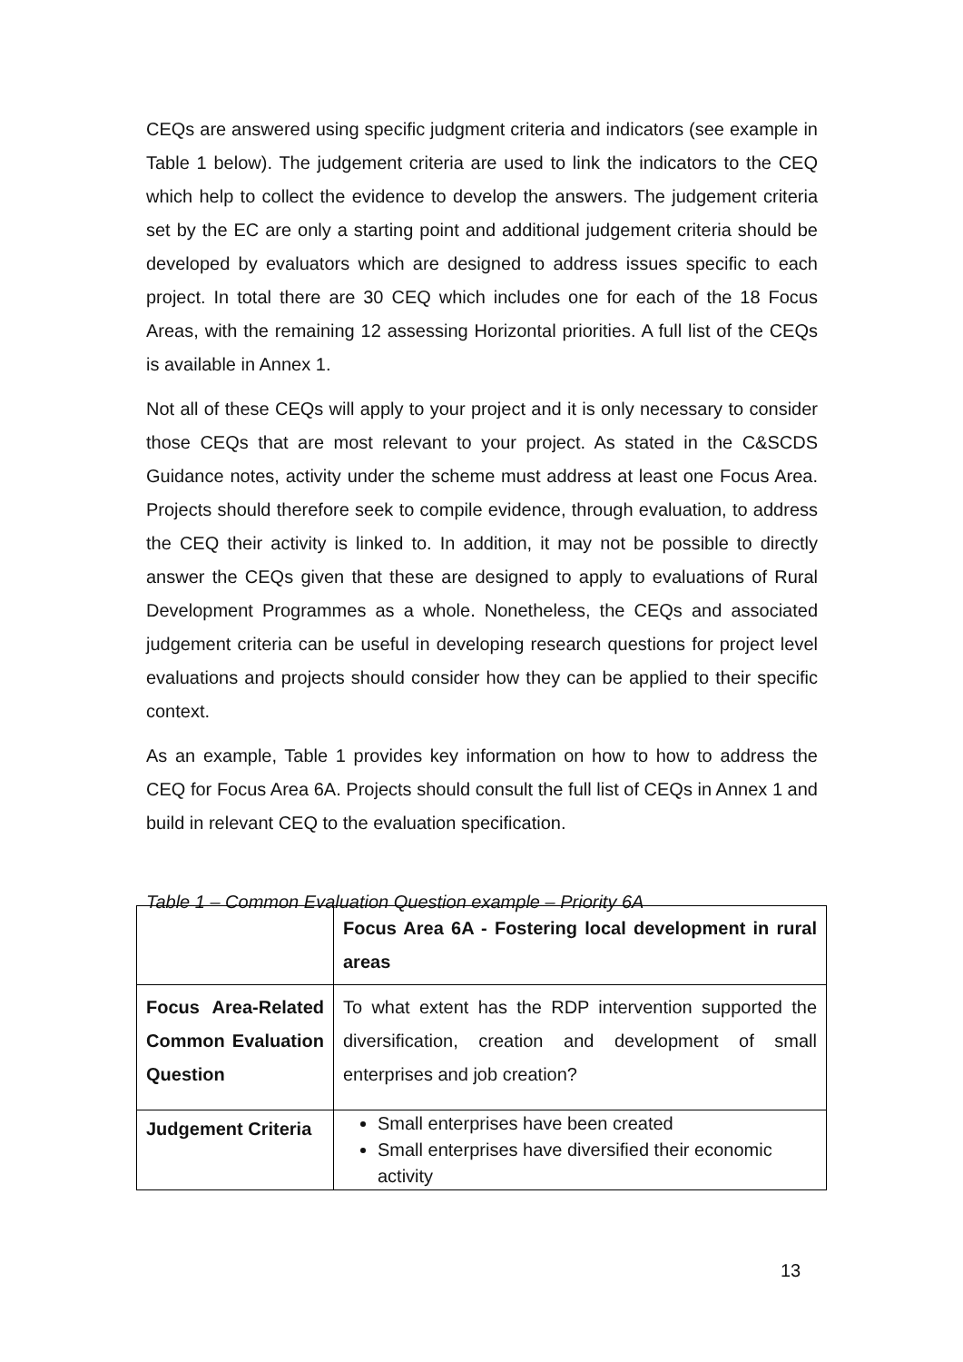CEQs are answered using specific judgment criteria and indicators (see example in Table 1 below). The judgement criteria are used to link the indicators to the CEQ which help to collect the evidence to develop the answers. The judgement criteria set by the EC are only a starting point and additional judgement criteria should be developed by evaluators which are designed to address issues specific to each project. In total there are 30 CEQ which includes one for each of the 18 Focus Areas, with the remaining 12 assessing Horizontal priorities. A full list of the CEQs is available in Annex 1.
Not all of these CEQs will apply to your project and it is only necessary to consider those CEQs that are most relevant to your project. As stated in the C&SCDS Guidance notes, activity under the scheme must address at least one Focus Area. Projects should therefore seek to compile evidence, through evaluation, to address the CEQ their activity is linked to. In addition, it may not be possible to directly answer the CEQs given that these are designed to apply to evaluations of Rural Development Programmes as a whole. Nonetheless, the CEQs and associated judgement criteria can be useful in developing research questions for project level evaluations and projects should consider how they can be applied to their specific context.
As an example, Table 1 provides key information on how to how to address the CEQ for Focus Area 6A. Projects should consult the full list of CEQs in Annex 1 and build in relevant CEQ to the evaluation specification.
Table 1 – Common Evaluation Question example – Priority 6A
| | Focus Area 6A - Fostering local development in rural areas |
| Focus Area-Related Common Evaluation Question | To what extent has the RDP intervention supported the diversification, creation and development of small enterprises and job creation? |
| Judgement Criteria | Small enterprises have been created Small enterprises have diversified their economic activity |
13